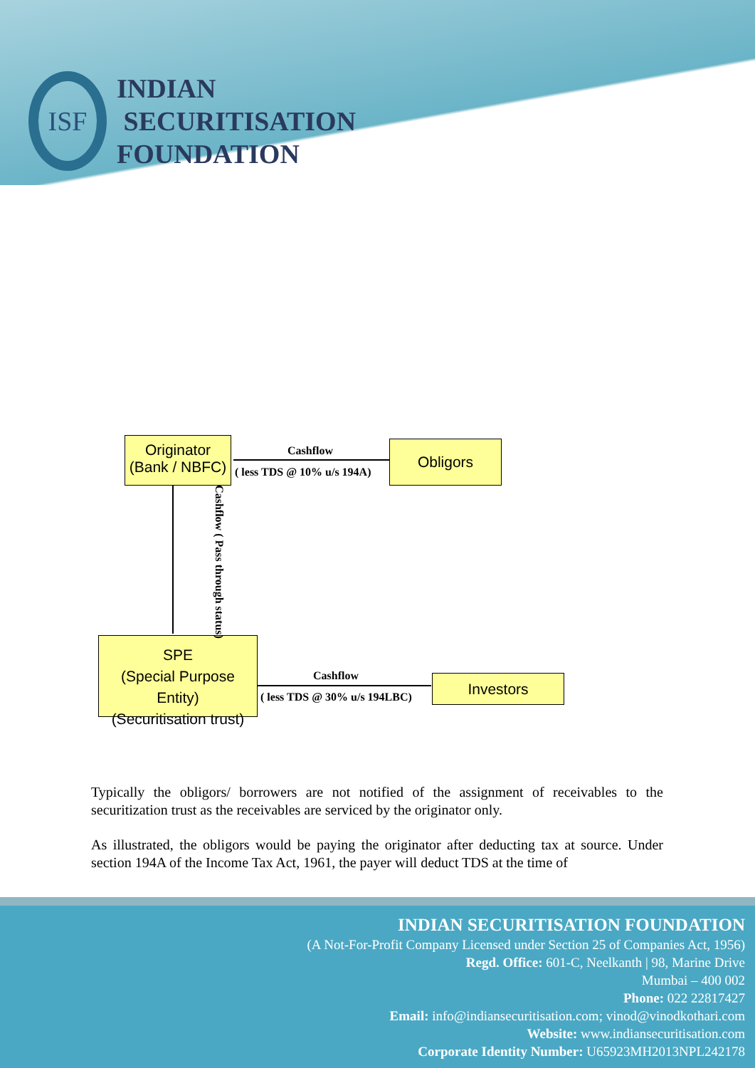ISF
INDIAN
SECURITISATION
FOUNDATION
Originator
(Bank / NBFC)
Obligors
SPE
(Special Purpose Entity)
(Securitisation trust)
Investors
Cashflow
( less TDS @ 10% u/s 194A)
Cashflow ( Pass through status)
Cashflow
( less TDS @ 30% u/s 194LBC)
Typically the obligors/ borrowers are not notified of the assignment of receivables to the securitization trust as the receivables are serviced by the originator only.
As illustrated, the obligors would be paying the originator after deducting tax at source. Under section 194A of the Income Tax Act, 1961, the payer will deduct TDS at the time of
INDIAN SECURITISATION FOUNDATION
(A Not-For-Profit Company Licensed under Section 25 of Companies Act, 1956)
Regd. Office: 601-C, Neelkanth | 98, Marine Drive
Mumbai – 400 002
Phone: 022 22817427
Email: info@indiansecuritisation.com; vinod@vinodkothari.com
Website: www.indiansecuritisation.com
Corporate Identity Number: U65923MH2013NPL242178